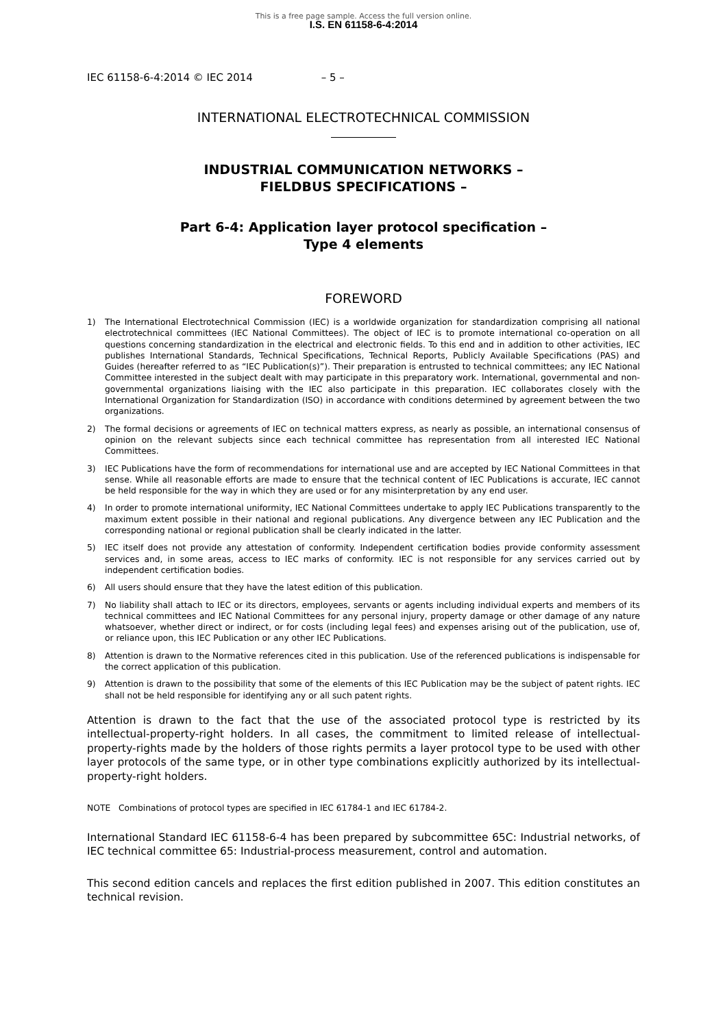This is a free page sample. Access the full version online.
I.S. EN 61158-6-4:2014
IEC 61158-6-4:2014 © IEC 2014 – 5 –
INTERNATIONAL ELECTROTECHNICAL COMMISSION
INDUSTRIAL COMMUNICATION NETWORKS –
FIELDBUS SPECIFICATIONS –
Part 6-4: Application layer protocol specification –
Type 4 elements
FOREWORD
1) The International Electrotechnical Commission (IEC) is a worldwide organization for standardization comprising all national electrotechnical committees (IEC National Committees). The object of IEC is to promote international co-operation on all questions concerning standardization in the electrical and electronic fields. To this end and in addition to other activities, IEC publishes International Standards, Technical Specifications, Technical Reports, Publicly Available Specifications (PAS) and Guides (hereafter referred to as “IEC Publication(s)”). Their preparation is entrusted to technical committees; any IEC National Committee interested in the subject dealt with may participate in this preparatory work. International, governmental and non-governmental organizations liaising with the IEC also participate in this preparation. IEC collaborates closely with the International Organization for Standardization (ISO) in accordance with conditions determined by agreement between the two organizations.
2) The formal decisions or agreements of IEC on technical matters express, as nearly as possible, an international consensus of opinion on the relevant subjects since each technical committee has representation from all interested IEC National Committees.
3) IEC Publications have the form of recommendations for international use and are accepted by IEC National Committees in that sense. While all reasonable efforts are made to ensure that the technical content of IEC Publications is accurate, IEC cannot be held responsible for the way in which they are used or for any misinterpretation by any end user.
4) In order to promote international uniformity, IEC National Committees undertake to apply IEC Publications transparently to the maximum extent possible in their national and regional publications. Any divergence between any IEC Publication and the corresponding national or regional publication shall be clearly indicated in the latter.
5) IEC itself does not provide any attestation of conformity. Independent certification bodies provide conformity assessment services and, in some areas, access to IEC marks of conformity. IEC is not responsible for any services carried out by independent certification bodies.
6) All users should ensure that they have the latest edition of this publication.
7) No liability shall attach to IEC or its directors, employees, servants or agents including individual experts and members of its technical committees and IEC National Committees for any personal injury, property damage or other damage of any nature whatsoever, whether direct or indirect, or for costs (including legal fees) and expenses arising out of the publication, use of, or reliance upon, this IEC Publication or any other IEC Publications.
8) Attention is drawn to the Normative references cited in this publication. Use of the referenced publications is indispensable for the correct application of this publication.
9) Attention is drawn to the possibility that some of the elements of this IEC Publication may be the subject of patent rights. IEC shall not be held responsible for identifying any or all such patent rights.
Attention is drawn to the fact that the use of the associated protocol type is restricted by its intellectual-property-right holders. In all cases, the commitment to limited release of intellectual-property-rights made by the holders of those rights permits a layer protocol type to be used with other layer protocols of the same type, or in other type combinations explicitly authorized by its intellectual-property-right holders.
NOTE Combinations of protocol types are specified in IEC 61784-1 and IEC 61784-2.
International Standard IEC 61158-6-4 has been prepared by subcommittee 65C: Industrial networks, of IEC technical committee 65: Industrial-process measurement, control and automation.
This second edition cancels and replaces the first edition published in 2007. This edition constitutes an technical revision.